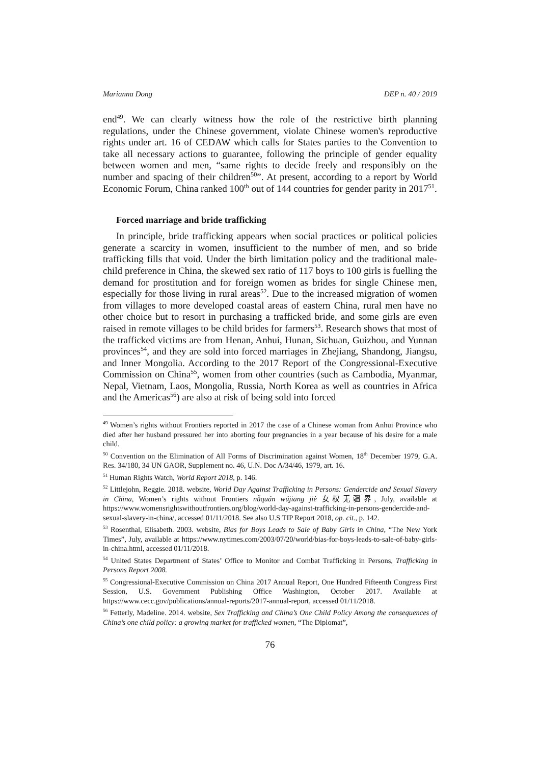Marianna Dong DEP n. 40 / 2019
end<sup>49</sup>. We can clearly witness how the role of the restrictive birth planning regulations, under the Chinese government, violate Chinese women's reproductive rights under art. 16 of CEDAW which calls for States parties to the Convention to take all necessary actions to guarantee, following the principle of gender equality between women and men, “same rights to decide freely and responsibly on the number and spacing of their children<sup>50</sup>”. At present, according to a report by World Economic Forum, China ranked 100<sup>th</sup> out of 144 countries for gender parity in 2017<sup>51</sup>.
Forced marriage and bride trafficking
In principle, bride trafficking appears when social practices or political policies generate a scarcity in women, insufficient to the number of men, and so bride trafficking fills that void. Under the birth limitation policy and the traditional male-child preference in China, the skewed sex ratio of 117 boys to 100 girls is fuelling the demand for prostitution and for foreign women as brides for single Chinese men, especially for those living in rural areas<sup>52</sup>. Due to the increased migration of women from villages to more developed coastal areas of eastern China, rural men have no other choice but to resort in purchasing a trafficked bride, and some girls are even raised in remote villages to be child brides for farmers<sup>53</sup>. Research shows that most of the trafficked victims are from Henan, Anhui, Hunan, Sichuan, Guizhou, and Yunnan provinces<sup>54</sup>, and they are sold into forced marriages in Zhejiang, Shandong, Jiangsu, and Inner Mongolia. According to the 2017 Report of the Congressional-Executive Commission on China<sup>55</sup>, women from other countries (such as Cambodia, Myanmar, Nepal, Vietnam, Laos, Mongolia, Russia, North Korea as well as countries in Africa and the Americas<sup>56</sup>) are also at risk of being sold into forced
<sup>49</sup> Women’s rights without Frontiers reported in 2017 the case of a Chinese woman from Anhui Province who died after her husband pressured her into aborting four pregnancies in a year because of his desire for a male child.
<sup>50</sup> Convention on the Elimination of All Forms of Discrimination against Women, 18<sup>th</sup> December 1979, G.A. Res. 34/180, 34 UN GAOR, Supplement no. 46, U.N. Doc A/34/46, 1979, art. 16.
<sup>51</sup> Human Rights Watch, World Report 2018, p. 146.
<sup>52</sup> Littlejohn, Reggie. 2018. website, World Day Against Trafficking in Persons: Gendercide and Sexual Slavery in China, Women’s rights without Frontiers nǚquán wújiāng jiè 女权无疆界, July, available at https://www.womensrightswithoutfrontiers.org/blog/world-day-against-trafficking-in-persons-gendercide-and-sexual-slavery-in-china/, accessed 01/11/2018. See also U.S TIP Report 2018, op. cit., p. 142.
<sup>53</sup> Rosenthal, Elisabeth. 2003. website, Bias for Boys Leads to Sale of Baby Girls in China, “The New York Times”, July, available at https://www.nytimes.com/2003/07/20/world/bias-for-boys-leads-to-sale-of-baby-girls-in-china.html, accessed 01/11/2018.
<sup>54</sup> United States Department of States’ Office to Monitor and Combat Trafficking in Persons, Trafficking in Persons Report 2008.
<sup>55</sup> Congressional-Executive Commission on China 2017 Annual Report, One Hundred Fifteenth Congress First Session, U.S. Government Publishing Office Washington, October 2017. Available at https://www.cecc.gov/publications/annual-reports/2017-annual-report, accessed 01/11/2018.
<sup>56</sup> Fetterly, Madeline. 2014. website, Sex Trafficking and China’s One Child Policy Among the consequences of China’s one child policy: a growing market for trafficked women, “The Diplomat”,
76